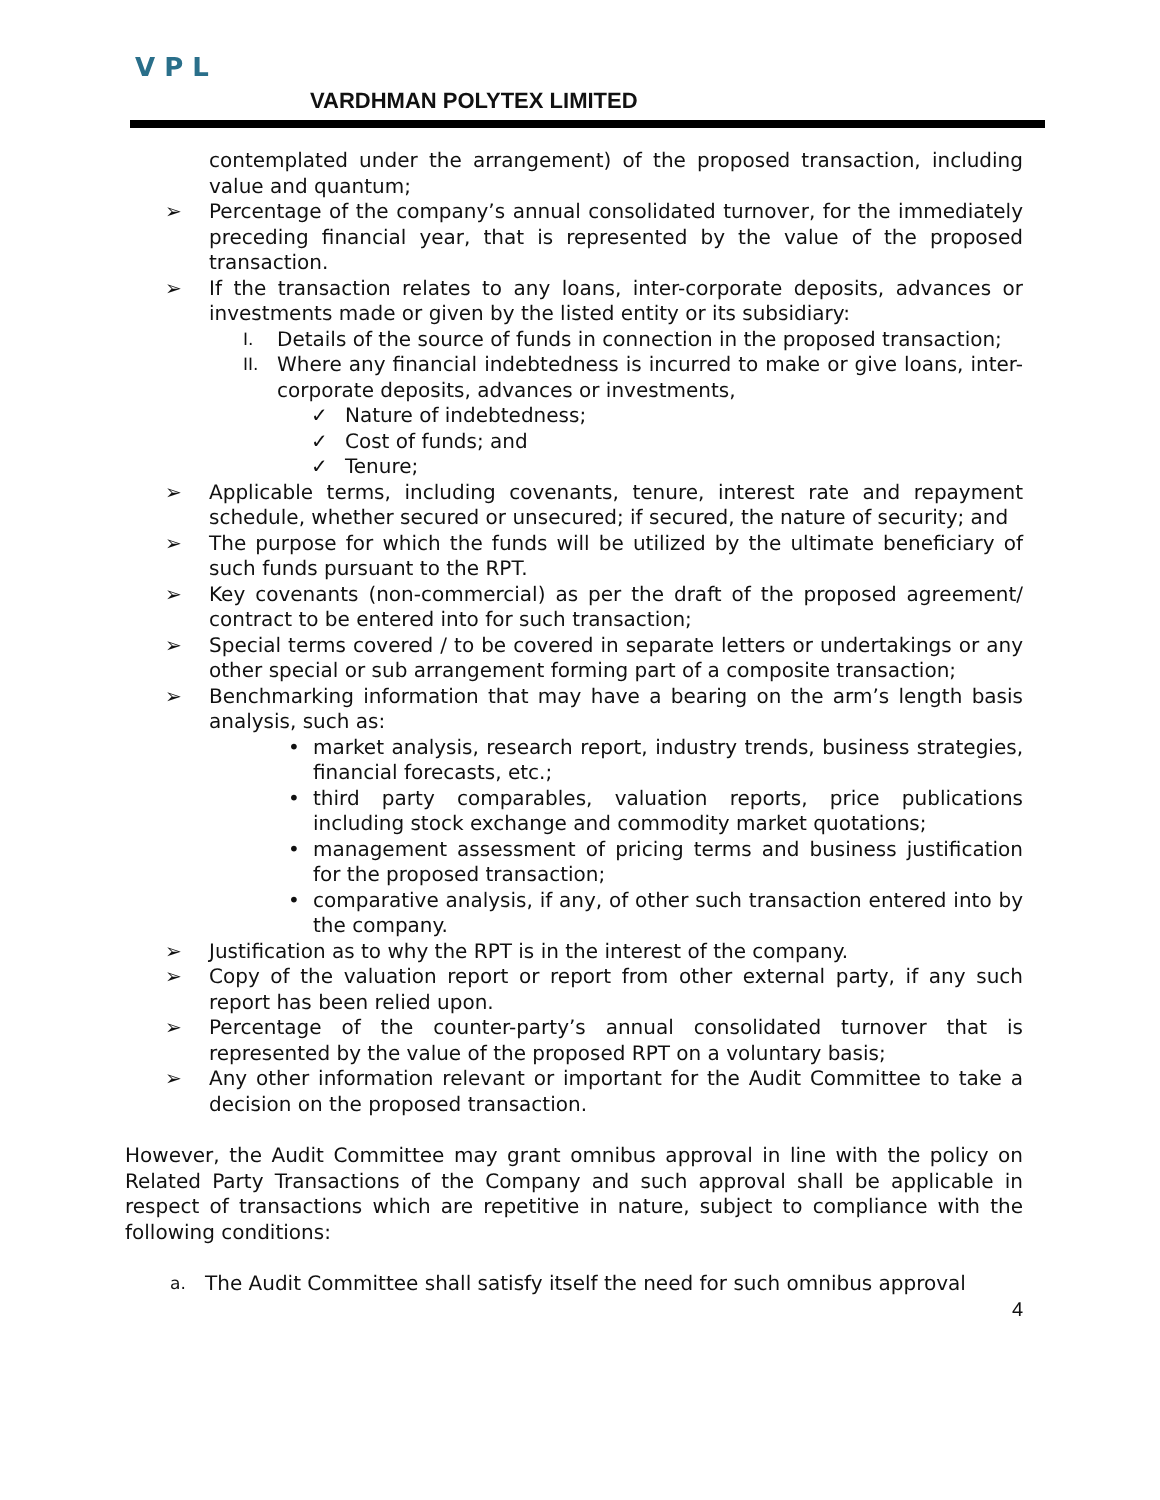V P L
VARDHMAN POLYTEX LIMITED
contemplated under the arrangement) of the proposed transaction, including value and quantum;
➢ Percentage of the company’s annual consolidated turnover, for the immediately preceding financial year, that is represented by the value of the proposed transaction.
➢ If the transaction relates to any loans, inter-corporate deposits, advances or investments made or given by the listed entity or its subsidiary:
I. Details of the source of funds in connection in the proposed transaction;
II. Where any financial indebtedness is incurred to make or give loans, inter-corporate deposits, advances or investments,
✓ Nature of indebtedness;
✓ Cost of funds; and
✓ Tenure;
➢ Applicable terms, including covenants, tenure, interest rate and repayment schedule, whether secured or unsecured; if secured, the nature of security; and
➢ The purpose for which the funds will be utilized by the ultimate beneficiary of such funds pursuant to the RPT.
➢ Key covenants (non-commercial) as per the draft of the proposed agreement/ contract to be entered into for such transaction;
➢ Special terms covered / to be covered in separate letters or undertakings or any other special or sub arrangement forming part of a composite transaction;
➢ Benchmarking information that may have a bearing on the arm’s length basis analysis, such as:
• market analysis, research report, industry trends, business strategies, financial forecasts, etc.;
• third party comparables, valuation reports, price publications including stock exchange and commodity market quotations;
• management assessment of pricing terms and business justification for the proposed transaction;
• comparative analysis, if any, of other such transaction entered into by the company.
➢ Justification as to why the RPT is in the interest of the company.
➢ Copy of the valuation report or report from other external party, if any such report has been relied upon.
➢ Percentage of the counter-party’s annual consolidated turnover that is represented by the value of the proposed RPT on a voluntary basis;
➢ Any other information relevant or important for the Audit Committee to take a decision on the proposed transaction.
However, the Audit Committee may grant omnibus approval in line with the policy on Related Party Transactions of the Company and such approval shall be applicable in respect of transactions which are repetitive in nature, subject to compliance with the following conditions:
a. The Audit Committee shall satisfy itself the need for such omnibus approval
4